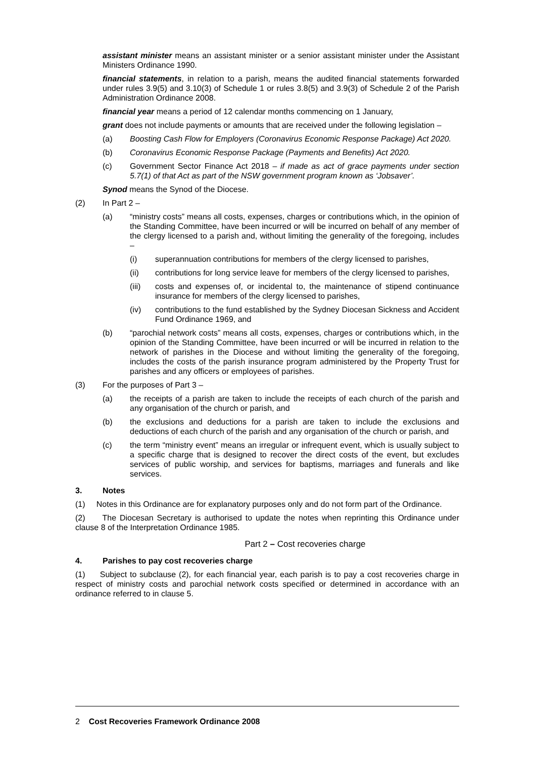assistant minister means an assistant minister or a senior assistant minister under the Assistant Ministers Ordinance 1990.
financial statements, in relation to a parish, means the audited financial statements forwarded under rules 3.9(5) and 3.10(3) of Schedule 1 or rules 3.8(5) and 3.9(3) of Schedule 2 of the Parish Administration Ordinance 2008.
financial year means a period of 12 calendar months commencing on 1 January,
grant does not include payments or amounts that are received under the following legislation –
(a) Boosting Cash Flow for Employers (Coronavirus Economic Response Package) Act 2020.
(b) Coronavirus Economic Response Package (Payments and Benefits) Act 2020.
(c) Government Sector Finance Act 2018 – if made as act of grace payments under section 5.7(1) of that Act as part of the NSW government program known as ‘Jobsaver’.
Synod means the Synod of the Diocese.
(2) In Part 2 –
(a) “ministry costs” means all costs, expenses, charges or contributions which, in the opinion of the Standing Committee, have been incurred or will be incurred on behalf of any member of the clergy licensed to a parish and, without limiting the generality of the foregoing, includes –
(i) superannuation contributions for members of the clergy licensed to parishes,
(ii) contributions for long service leave for members of the clergy licensed to parishes,
(iii) costs and expenses of, or incidental to, the maintenance of stipend continuance insurance for members of the clergy licensed to parishes,
(iv) contributions to the fund established by the Sydney Diocesan Sickness and Accident Fund Ordinance 1969, and
(b) “parochial network costs” means all costs, expenses, charges or contributions which, in the opinion of the Standing Committee, have been incurred or will be incurred in relation to the network of parishes in the Diocese and without limiting the generality of the foregoing, includes the costs of the parish insurance program administered by the Property Trust for parishes and any officers or employees of parishes.
(3) For the purposes of Part 3 –
(a) the receipts of a parish are taken to include the receipts of each church of the parish and any organisation of the church or parish, and
(b) the exclusions and deductions for a parish are taken to include the exclusions and deductions of each church of the parish and any organisation of the church or parish, and
(c) the term “ministry event” means an irregular or infrequent event, which is usually subject to a specific charge that is designed to recover the direct costs of the event, but excludes services of public worship, and services for baptisms, marriages and funerals and like services.
3. Notes
(1) Notes in this Ordinance are for explanatory purposes only and do not form part of the Ordinance.
(2) The Diocesan Secretary is authorised to update the notes when reprinting this Ordinance under clause 8 of the Interpretation Ordinance 1985.
Part 2 – Cost recoveries charge
4. Parishes to pay cost recoveries charge
(1) Subject to subclause (2), for each financial year, each parish is to pay a cost recoveries charge in respect of ministry costs and parochial network costs specified or determined in accordance with an ordinance referred to in clause 5.
2 Cost Recoveries Framework Ordinance 2008